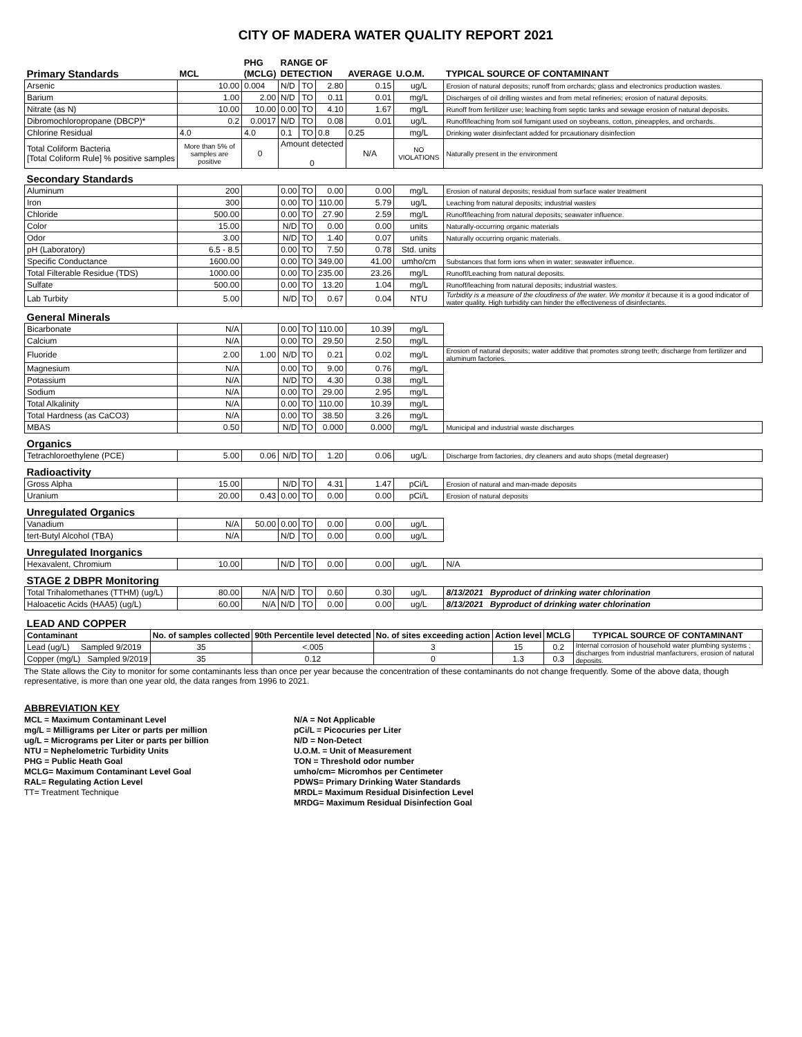CITY OF MADERA WATER QUALITY REPORT 2021
| | | PHG | RANGE OF | | | | | |
| --- | --- | --- | --- | --- | --- | --- | --- | --- |
| Primary Standards | MCL | (MCLG) | DETECTION | | | AVERAGE | U.O.M. | TYPICAL SOURCE OF CONTAMINANT |
| Arsenic | 10.00 | 0.004 | N/D | TO | 2.80 | 0.15 | ug/L | Erosion of natural deposits; runoff from orchards; glass and electronics production wastes. |
| Barium | 1.00 | 2.00 | N/D | TO | 0.11 | 0.01 | mg/L | Discharges of oil drilling wastes and from metal refineries; erosion of natural deposits. |
| Nitrate (as N) | 10.00 | 10.00 | 0.00 | TO | 4.10 | 1.67 | mg/L | Runoff from fertilizer use; leaching from septic tanks and sewage erosion of natural deposits. |
| Dibromochloropropane (DBCP)* | 0.2 | 0.0017 | N/D | TO | 0.08 | 0.01 | ug/L | Runoff/leaching from soil fumigant used on soybeans, cotton, pineapples, and orchards. |
| Chlorine Residual | 4.0 | 4.0 | 0.1 | TO | 0.8 | 0.25 | mg/L | Drinking water disinfectant added for prcautionary disinfection |
| Total Coliform Bacteria [Total Coliform Rule] % positive samples | More than 5% of samples are positive | 0 | Amount detected 0 | | | N/A | NO VIOLATIONS | Naturally present in the environment |
| Secondary Standards | | | | | | | | |
| Aluminum | 200 | | 0.00 | TO | 0.00 | 0.00 | mg/L | Erosion of natural deposits; residual from surface water treatment |
| Iron | 300 | | 0.00 | TO | 110.00 | 5.79 | ug/L | Leaching from natural deposits; industrial wastes |
| Chloride | 500.00 | | 0.00 | TO | 27.90 | 2.59 | mg/L | Runoff/leaching from natural deposits; seawater influence. |
| Color | 15.00 | | N/D | TO | 0.00 | 0.00 | units | Naturally-occurring organic materials |
| Odor | 3.00 | | N/D | TO | 1.40 | 0.07 | units | Naturally occurring organic materials. |
| pH (Laboratory) | 6.5 - 8.5 | | 0.00 | TO | 7.50 | 0.78 | Std. units | |
| Specific Conductance | 1600.00 | | 0.00 | TO | 349.00 | 41.00 | umho/cm | Substances that form ions when in water; seawater influence. |
| Total Filterable Residue (TDS) | 1000.00 | | 0.00 | TO | 235.00 | 23.26 | mg/L | Runoff/Leaching from natural deposits. |
| Sulfate | 500.00 | | 0.00 | TO | 13.20 | 1.04 | mg/L | Runoff/leaching from natural deposits; industrial wastes. |
| Lab Turbity | 5.00 | | N/D | TO | 0.67 | 0.04 | NTU | Turbidity is a measure of the cloudiness of the water. We monitor it because it is a good indicator of water quality. High turbidity can hinder the effectiveness of disinfectants. |
| General Minerals | | | | | | | | |
| Bicarbonate | N/A | | 0.00 | TO | 110.00 | 10.39 | mg/L | |
| Calcium | N/A | | 0.00 | TO | 29.50 | 2.50 | mg/L | |
| Fluoride | 2.00 | 1.00 | N/D | TO | 0.21 | 0.02 | mg/L | Erosion of natural deposits; water additive that promotes strong teeth; discharge from fertilizer and aluminum factories. |
| Magnesium | N/A | | 0.00 | TO | 9.00 | 0.76 | mg/L | |
| Potassium | N/A | | N/D | TO | 4.30 | 0.38 | mg/L | |
| Sodium | N/A | | 0.00 | TO | 29.00 | 2.95 | mg/L | |
| Total Alkalinity | N/A | | 0.00 | TO | 110.00 | 10.39 | mg/L | |
| Total Hardness (as CaCO3) | N/A | | 0.00 | TO | 38.50 | 3.26 | mg/L | |
| MBAS | 0.50 | | N/D | TO | 0.000 | 0.000 | mg/L | Municipal and industrial waste discharges |
| Organics | | | | | | | | |
| Tetrachloroethylene (PCE) | 5.00 | 0.06 | N/D | TO | 1.20 | 0.06 | ug/L | Discharge from factories, dry cleaners and auto shops (metal degreaser) |
| Radioactivity | | | | | | | | |
| Gross Alpha | 15.00 | | N/D | TO | 4.31 | 1.47 | pCi/L | Erosion of natural and man-made deposits |
| Uranium | 20.00 | 0.43 | 0.00 | TO | 0.00 | 0.00 | pCi/L | Erosion of natural deposits |
| Unregulated Organics | | | | | | | | |
| Vanadium | N/A | 50.00 | 0.00 | TO | 0.00 | 0.00 | ug/L | |
| tert-Butyl Alcohol (TBA) | N/A | | N/D | TO | 0.00 | 0.00 | ug/L | |
| Unregulated Inorganics | | | | | | | | |
| Hexavalent, Chromium | 10.00 | | N/D | TO | 0.00 | 0.00 | ug/L | N/A |
| STAGE 2 DBPR Monitoring | | | | | | | | |
| Total Trihalomethanes (TTHM) (ug/L) | 80.00 | N/A | N/D | TO | 0.60 | 0.30 | ug/L | 8/13/2021 Byproduct of drinking water chlorination |
| Haloacetic Acids (HAA5) (ug/L) | 60.00 | N/A | N/D | TO | 0.00 | 0.00 | ug/L | 8/13/2021 Byproduct of drinking water chlorination |
| LEAD AND COPPER | | | | | | |
| Contaminant | No. of samples collected | 90th Percentile level detected | No. of sites exceeding action | Action level | MCLG | TYPICAL SOURCE OF CONTAMINANT |
| Lead (ug/L) Sampled 9/2019 | 35 | <.005 | 3 | 15 | 0.2 | Internal corrosion of household water plumbing systems ; discharges from industrial manfacturers, erosion of natural deposits. |
| Copper (mg/L) Sampled 9/2019 | 35 | 0.12 | 0 | 1.3 | 0.3 | |
The State allows the City to monitor for some contaminants less than once per year because the concentration of these contaminants do not change frequently. Some of the above data, though representative, is more than one year old, the data ranges from 1996 to 2021.
ABBREVIATION KEY
MCL = Maximum Contaminant Level
mg/L = Milligrams per Liter or parts per million
ug/L = Micrograms per Liter or parts per billion
NTU = Nephelometric Turbidity Units
PHG = Public Heath Goal
MCLG= Maximum Contaminant Level Goal
RAL= Regulating Action Level
TT= Treatment Technique
N/A = Not Applicable
pCi/L = Picocuries per Liter
N/D = Non-Detect
U.O.M. = Unit of Measurement
TON = Threshold odor number
umho/cm= Micromhos per Centimeter
PDWS= Primary Drinking Water Standards
MRDL= Maximum Residual Disinfection Level
MRDG= Maximum Residual Disinfection Goal